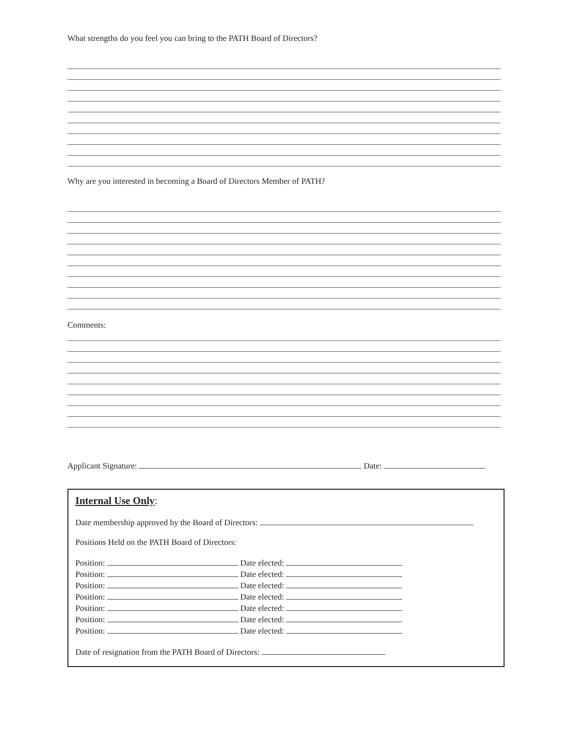What strengths do you feel you can bring to the PATH Board of Directors?
Why are you interested in becoming a Board of Directors Member of PATH?
Comments:
Applicant Signature: Date:
Internal Use Only:
Date membership approved by the Board of Directors:
Positions Held on the PATH Board of Directors:
Position: Date elected:
Position: Date elected:
Position: Date elected:
Position: Date elected:
Position: Date elected:
Position: Date elected:
Position: Date elected:
Date of resignation from the PATH Board of Directors: